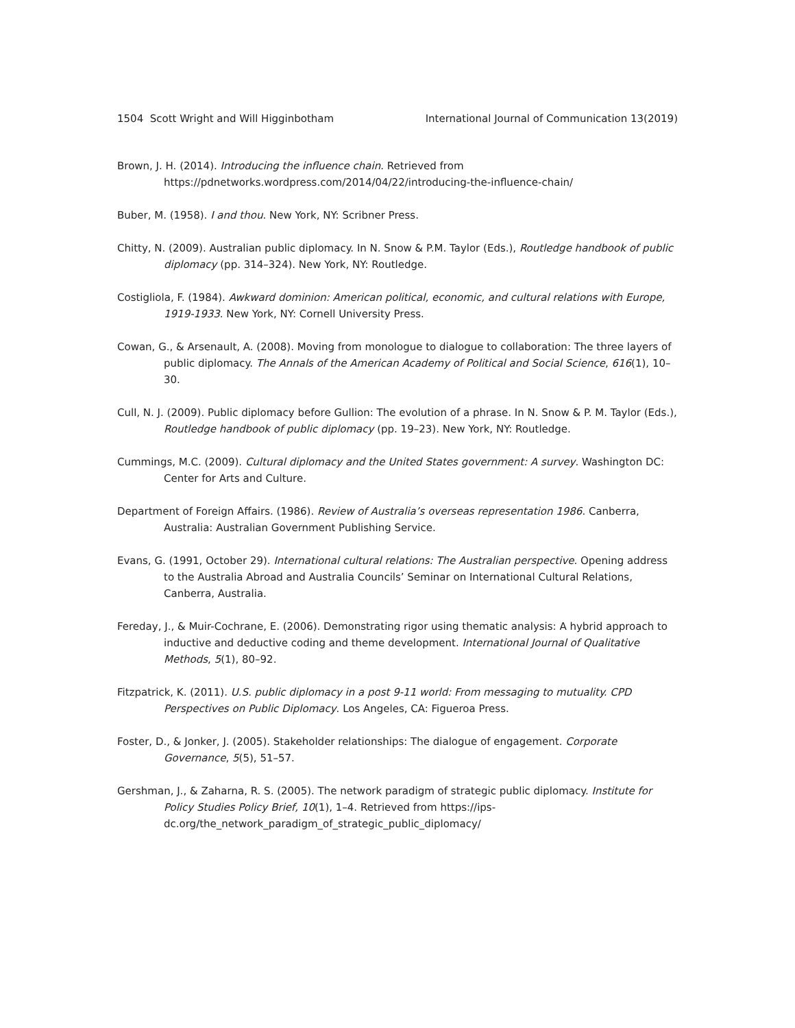1504 Scott Wright and Will Higginbotham International Journal of Communication 13(2019)
Brown, J. H. (2014). Introducing the influence chain. Retrieved from https://pdnetworks.wordpress.com/2014/04/22/introducing-the-influence-chain/
Buber, M. (1958). I and thou. New York, NY: Scribner Press.
Chitty, N. (2009). Australian public diplomacy. In N. Snow & P.M. Taylor (Eds.), Routledge handbook of public diplomacy (pp. 314–324). New York, NY: Routledge.
Costigliola, F. (1984). Awkward dominion: American political, economic, and cultural relations with Europe, 1919-1933. New York, NY: Cornell University Press.
Cowan, G., & Arsenault, A. (2008). Moving from monologue to dialogue to collaboration: The three layers of public diplomacy. The Annals of the American Academy of Political and Social Science, 616(1), 10–30.
Cull, N. J. (2009). Public diplomacy before Gullion: The evolution of a phrase. In N. Snow & P. M. Taylor (Eds.), Routledge handbook of public diplomacy (pp. 19–23). New York, NY: Routledge.
Cummings, M.C. (2009). Cultural diplomacy and the United States government: A survey. Washington DC: Center for Arts and Culture.
Department of Foreign Affairs. (1986). Review of Australia’s overseas representation 1986. Canberra, Australia: Australian Government Publishing Service.
Evans, G. (1991, October 29). International cultural relations: The Australian perspective. Opening address to the Australia Abroad and Australia Councils’ Seminar on International Cultural Relations, Canberra, Australia.
Fereday, J., & Muir-Cochrane, E. (2006). Demonstrating rigor using thematic analysis: A hybrid approach to inductive and deductive coding and theme development. International Journal of Qualitative Methods, 5(1), 80–92.
Fitzpatrick, K. (2011). U.S. public diplomacy in a post 9-11 world: From messaging to mutuality. CPD Perspectives on Public Diplomacy. Los Angeles, CA: Figueroa Press.
Foster, D., & Jonker, J. (2005). Stakeholder relationships: The dialogue of engagement. Corporate Governance, 5(5), 51–57.
Gershman, J., & Zaharna, R. S. (2005). The network paradigm of strategic public diplomacy. Institute for Policy Studies Policy Brief, 10(1), 1–4. Retrieved from https://ips-dc.org/the_network_paradigm_of_strategic_public_diplomacy/